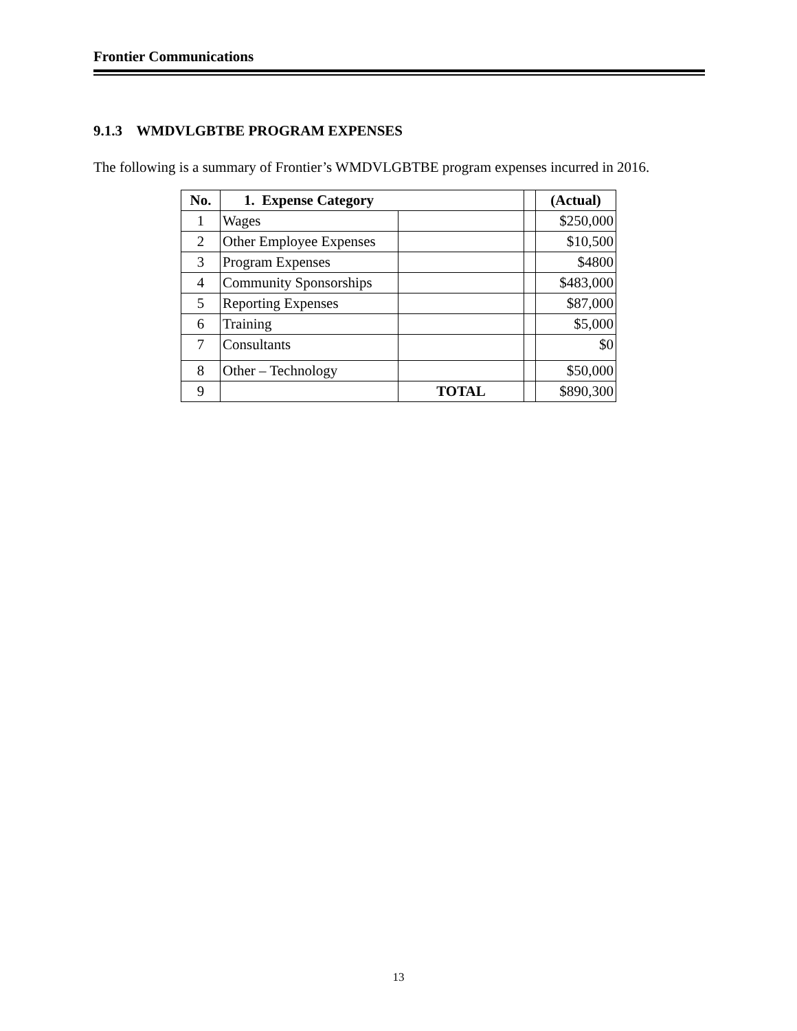Frontier Communications
9.1.3 WMDVLGBTBE PROGRAM EXPENSES
The following is a summary of Frontier’s WMDVLGBTBE program expenses incurred in 2016.
| No. | 1. Expense Category | | | (Actual) |
| --- | --- | --- | --- | --- |
| 1 | Wages | | | $250,000 |
| 2 | Other Employee Expenses | | | $10,500 |
| 3 | Program Expenses | | | $4800 |
| 4 | Community Sponsorships | | | $483,000 |
| 5 | Reporting Expenses | | | $87,000 |
| 6 | Training | | | $5,000 |
| 7 | Consultants | | | $0 |
| 8 | Other – Technology | | | $50,000 |
| 9 | | TOTAL | | $890,300 |
13